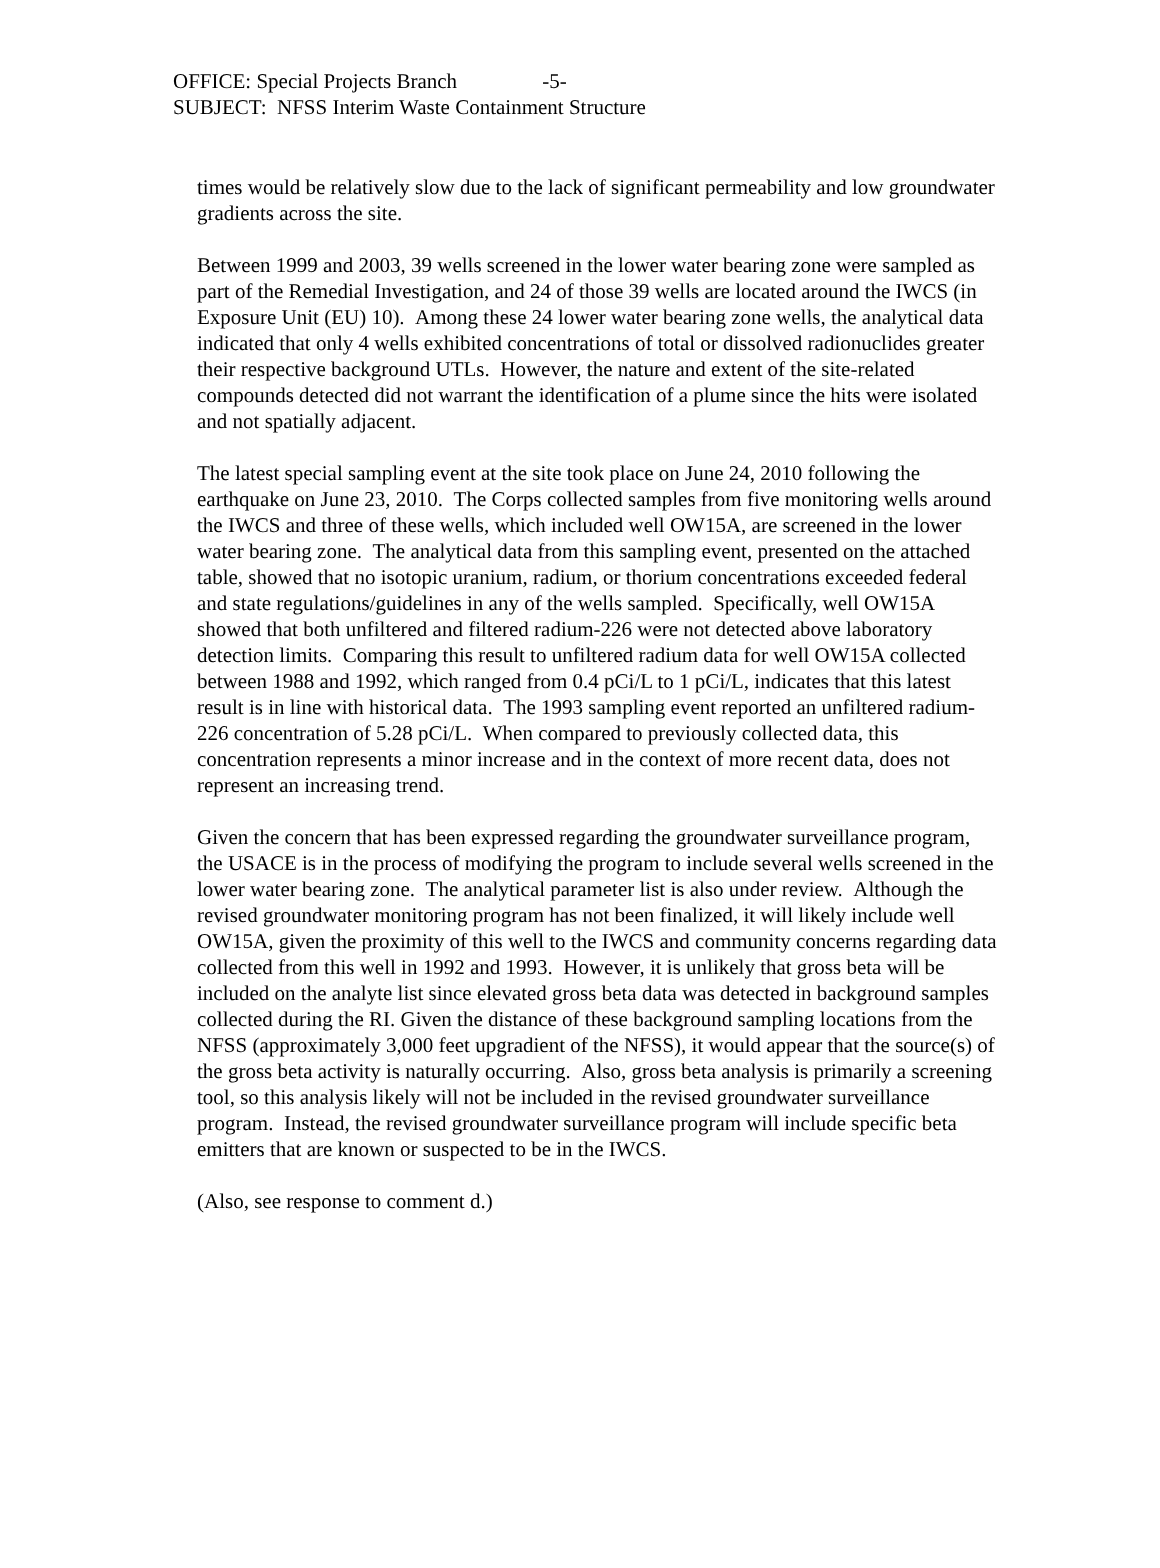OFFICE: Special Projects Branch -5-
SUBJECT: NFSS Interim Waste Containment Structure
times would be relatively slow due to the lack of significant permeability and low groundwater gradients across the site.
Between 1999 and 2003, 39 wells screened in the lower water bearing zone were sampled as part of the Remedial Investigation, and 24 of those 39 wells are located around the IWCS (in Exposure Unit (EU) 10). Among these 24 lower water bearing zone wells, the analytical data indicated that only 4 wells exhibited concentrations of total or dissolved radionuclides greater their respective background UTLs. However, the nature and extent of the site-related compounds detected did not warrant the identification of a plume since the hits were isolated and not spatially adjacent.
The latest special sampling event at the site took place on June 24, 2010 following the earthquake on June 23, 2010. The Corps collected samples from five monitoring wells around the IWCS and three of these wells, which included well OW15A, are screened in the lower water bearing zone. The analytical data from this sampling event, presented on the attached table, showed that no isotopic uranium, radium, or thorium concentrations exceeded federal and state regulations/guidelines in any of the wells sampled. Specifically, well OW15A showed that both unfiltered and filtered radium-226 were not detected above laboratory detection limits. Comparing this result to unfiltered radium data for well OW15A collected between 1988 and 1992, which ranged from 0.4 pCi/L to 1 pCi/L, indicates that this latest result is in line with historical data. The 1993 sampling event reported an unfiltered radium-226 concentration of 5.28 pCi/L. When compared to previously collected data, this concentration represents a minor increase and in the context of more recent data, does not represent an increasing trend.
Given the concern that has been expressed regarding the groundwater surveillance program, the USACE is in the process of modifying the program to include several wells screened in the lower water bearing zone. The analytical parameter list is also under review. Although the revised groundwater monitoring program has not been finalized, it will likely include well OW15A, given the proximity of this well to the IWCS and community concerns regarding data collected from this well in 1992 and 1993. However, it is unlikely that gross beta will be included on the analyte list since elevated gross beta data was detected in background samples collected during the RI. Given the distance of these background sampling locations from the NFSS (approximately 3,000 feet upgradient of the NFSS), it would appear that the source(s) of the gross beta activity is naturally occurring. Also, gross beta analysis is primarily a screening tool, so this analysis likely will not be included in the revised groundwater surveillance program. Instead, the revised groundwater surveillance program will include specific beta emitters that are known or suspected to be in the IWCS.
(Also, see response to comment d.)